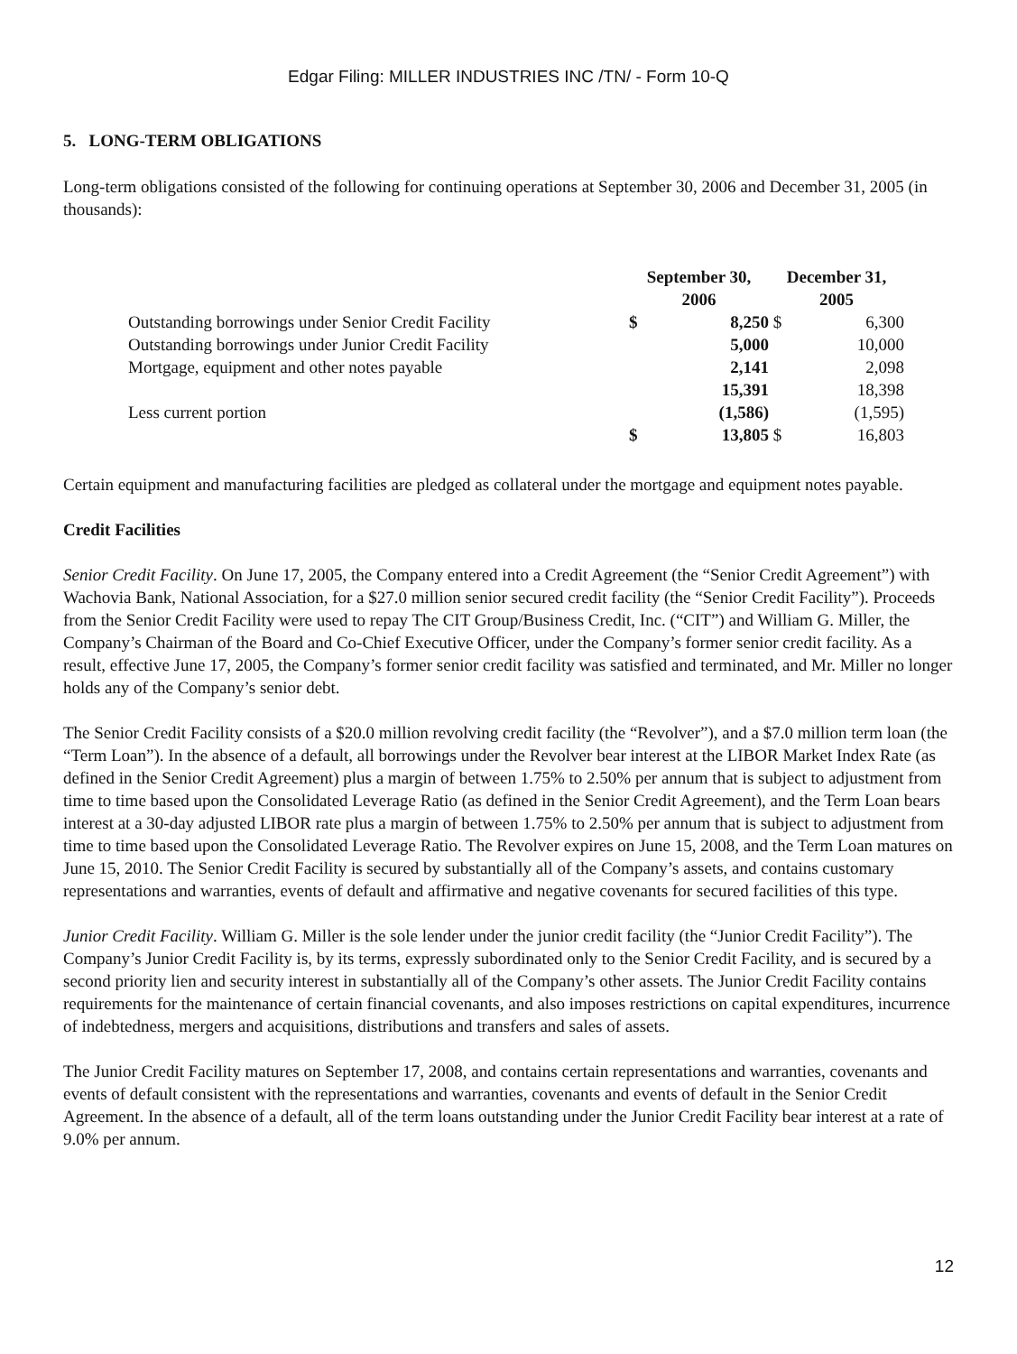Edgar Filing: MILLER INDUSTRIES INC /TN/ - Form 10-Q
5. LONG-TERM OBLIGATIONS
Long-term obligations consisted of the following for continuing operations at September 30, 2006 and December 31, 2005 (in thousands):
| | September 30, 2006 | | December 31, 2005 | |
| --- | --- | --- | --- | --- |
| Outstanding borrowings under Senior Credit Facility | $ | 8,250 | $ | 6,300 |
| Outstanding borrowings under Junior Credit Facility | | 5,000 | | 10,000 |
| Mortgage, equipment and other notes payable | | 2,141 | | 2,098 |
| | | 15,391 | | 18,398 |
| Less current portion | | (1,586) | | (1,595) |
| | $ | 13,805 | $ | 16,803 |
Certain equipment and manufacturing facilities are pledged as collateral under the mortgage and equipment notes payable.
Credit Facilities
Senior Credit Facility. On June 17, 2005, the Company entered into a Credit Agreement (the “Senior Credit Agreement”) with Wachovia Bank, National Association, for a $27.0 million senior secured credit facility (the “Senior Credit Facility”). Proceeds from the Senior Credit Facility were used to repay The CIT Group/Business Credit, Inc. (“CIT”) and William G. Miller, the Company’s Chairman of the Board and Co-Chief Executive Officer, under the Company’s former senior credit facility. As a result, effective June 17, 2005, the Company’s former senior credit facility was satisfied and terminated, and Mr. Miller no longer holds any of the Company’s senior debt.
The Senior Credit Facility consists of a $20.0 million revolving credit facility (the “Revolver”), and a $7.0 million term loan (the “Term Loan”). In the absence of a default, all borrowings under the Revolver bear interest at the LIBOR Market Index Rate (as defined in the Senior Credit Agreement) plus a margin of between 1.75% to 2.50% per annum that is subject to adjustment from time to time based upon the Consolidated Leverage Ratio (as defined in the Senior Credit Agreement), and the Term Loan bears interest at a 30-day adjusted LIBOR rate plus a margin of between 1.75% to 2.50% per annum that is subject to adjustment from time to time based upon the Consolidated Leverage Ratio. The Revolver expires on June 15, 2008, and the Term Loan matures on June 15, 2010. The Senior Credit Facility is secured by substantially all of the Company’s assets, and contains customary representations and warranties, events of default and affirmative and negative covenants for secured facilities of this type.
Junior Credit Facility. William G. Miller is the sole lender under the junior credit facility (the “Junior Credit Facility”). The Company’s Junior Credit Facility is, by its terms, expressly subordinated only to the Senior Credit Facility, and is secured by a second priority lien and security interest in substantially all of the Company’s other assets. The Junior Credit Facility contains requirements for the maintenance of certain financial covenants, and also imposes restrictions on capital expenditures, incurrence of indebtedness, mergers and acquisitions, distributions and transfers and sales of assets.
The Junior Credit Facility matures on September 17, 2008, and contains certain representations and warranties, covenants and events of default consistent with the representations and warranties, covenants and events of default in the Senior Credit Agreement. In the absence of a default, all of the term loans outstanding under the Junior Credit Facility bear interest at a rate of 9.0% per annum.
12